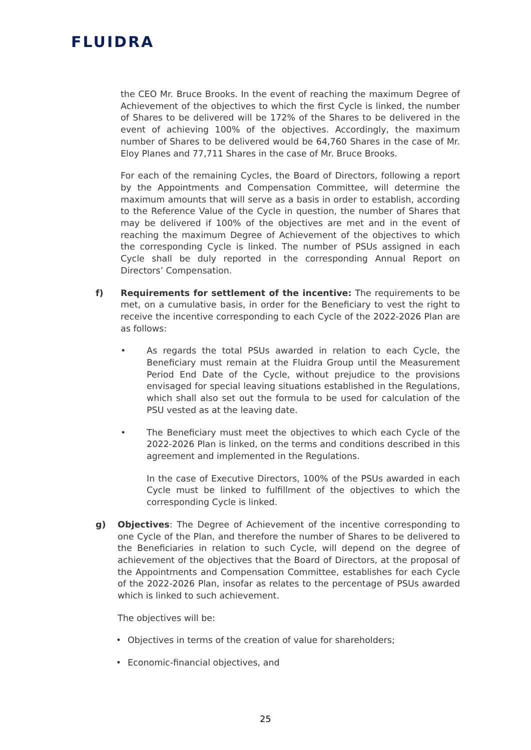FLUIDRA
the CEO Mr. Bruce Brooks. In the event of reaching the maximum Degree of Achievement of the objectives to which the first Cycle is linked, the number of Shares to be delivered will be 172% of the Shares to be delivered in the event of achieving 100% of the objectives. Accordingly, the maximum number of Shares to be delivered would be 64,760 Shares in the case of Mr. Eloy Planes and 77,711 Shares in the case of Mr. Bruce Brooks.
For each of the remaining Cycles, the Board of Directors, following a report by the Appointments and Compensation Committee, will determine the maximum amounts that will serve as a basis in order to establish, according to the Reference Value of the Cycle in question, the number of Shares that may be delivered if 100% of the objectives are met and in the event of reaching the maximum Degree of Achievement of the objectives to which the corresponding Cycle is linked. The number of PSUs assigned in each Cycle shall be duly reported in the corresponding Annual Report on Directors’ Compensation.
f) Requirements for settlement of the incentive: The requirements to be met, on a cumulative basis, in order for the Beneficiary to vest the right to receive the incentive corresponding to each Cycle of the 2022-2026 Plan are as follows:
• As regards the total PSUs awarded in relation to each Cycle, the Beneficiary must remain at the Fluidra Group until the Measurement Period End Date of the Cycle, without prejudice to the provisions envisaged for special leaving situations established in the Regulations, which shall also set out the formula to be used for calculation of the PSU vested as at the leaving date.
• The Beneficiary must meet the objectives to which each Cycle of the 2022-2026 Plan is linked, on the terms and conditions described in this agreement and implemented in the Regulations.
In the case of Executive Directors, 100% of the PSUs awarded in each Cycle must be linked to fulfillment of the objectives to which the corresponding Cycle is linked.
g) Objectives: The Degree of Achievement of the incentive corresponding to one Cycle of the Plan, and therefore the number of Shares to be delivered to the Beneficiaries in relation to such Cycle, will depend on the degree of achievement of the objectives that the Board of Directors, at the proposal of the Appointments and Compensation Committee, establishes for each Cycle of the 2022-2026 Plan, insofar as relates to the percentage of PSUs awarded which is linked to such achievement.
The objectives will be:
• Objectives in terms of the creation of value for shareholders;
• Economic-financial objectives, and
25